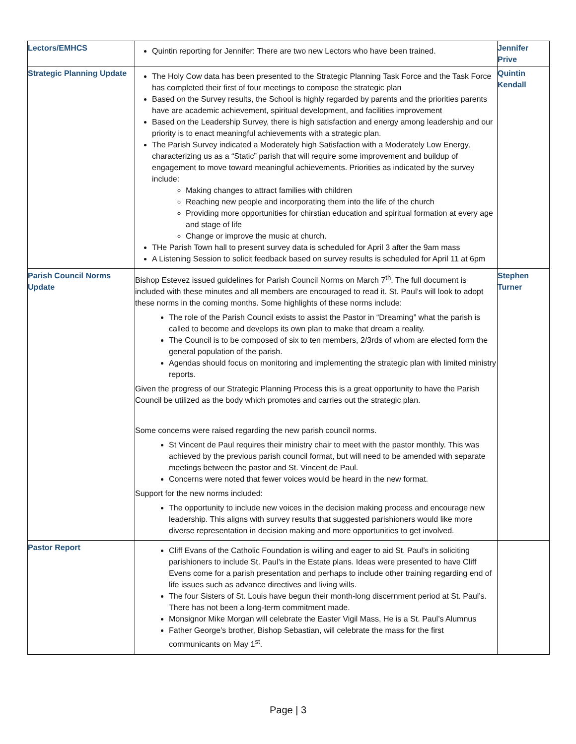| Lectors/EMHCS | Quintin reporting for Jennifer: There are two new Lectors who have been trained. | Jennifer Prive |
| Strategic Planning Update | The Holy Cow data has been presented to the Strategic Planning Task Force and the Task Force has completed their first of four meetings to compose the strategic plan Based on the Survey results, the School is highly regarded by parents and the priorities parents have are academic achievement, spiritual development, and facilities improvement Based on the Leadership Survey, there is high satisfaction and energy among leadership and our priority is to enact meaningful achievements with a strategic plan. The Parish Survey indicated a Moderately high Satisfaction with a Moderately Low Energy, characterizing us as a “Static” parish that will require some improvement and buildup of engagement to move toward meaningful achievements. Priorities as indicated by the survey include: Making changes to attract families with children Reaching new people and incorporating them into the life of the church Providing more opportunities for chirstian education and spiritual formation at every age and stage of life Change or improve the music at church. THe Parish Town hall to present survey data is scheduled for April 3 after the 9am mass A Listening Session to solicit feedback based on survey results is scheduled for April 11 at 6pm | Quintin Kendall |
| Parish Council Norms Update | Bishop Estevez issued guidelines for Parish Council Norms on March 7<sup>th</sup>. The full document is included with these minutes and all members are encouraged to read it. St. Paul’s will look to adopt these norms in the coming months. Some highlights of these norms include: The role of the Parish Council exists to assist the Pastor in “Dreaming” what the parish is called to become and develops its own plan to make that dream a reality. The Council is to be composed of six to ten members, 2/3rds of whom are elected form the general population of the parish. Agendas should focus on monitoring and implementing the strategic plan with limited ministry reports. Given the progress of our Strategic Planning Process this is a great opportunity to have the Parish Council be utilized as the body which promotes and carries out the strategic plan. Some concerns were raised regarding the new parish council norms. St Vincent de Paul requires their ministry chair to meet with the pastor monthly. This was achieved by the previous parish council format, but will need to be amended with separate meetings between the pastor and St. Vincent de Paul. Concerns were noted that fewer voices would be heard in the new format. Support for the new norms included: The opportunity to include new voices in the decision making process and encourage new leadership. This aligns with survey results that suggested parishioners would like more diverse representation in decision making and more opportunities to get involved. | Stephen Turner |
| Pastor Report | Cliff Evans of the Catholic Foundation is willing and eager to aid St. Paul’s in soliciting parishioners to include St. Paul’s in the Estate plans. Ideas were presented to have Cliff Evens come for a parish presentation and perhaps to include other training regarding end of life issues such as advance directives and living wills. The four Sisters of St. Louis have begun their month-long discernment period at St. Paul’s. There has not been a long-term commitment made. Monsignor Mike Morgan will celebrate the Easter Vigil Mass, He is a St. Paul’s Alumnus Father George’s brother, Bishop Sebastian, will celebrate the mass for the first communicants on May 1<sup>st</sup>. | |
Page | 3